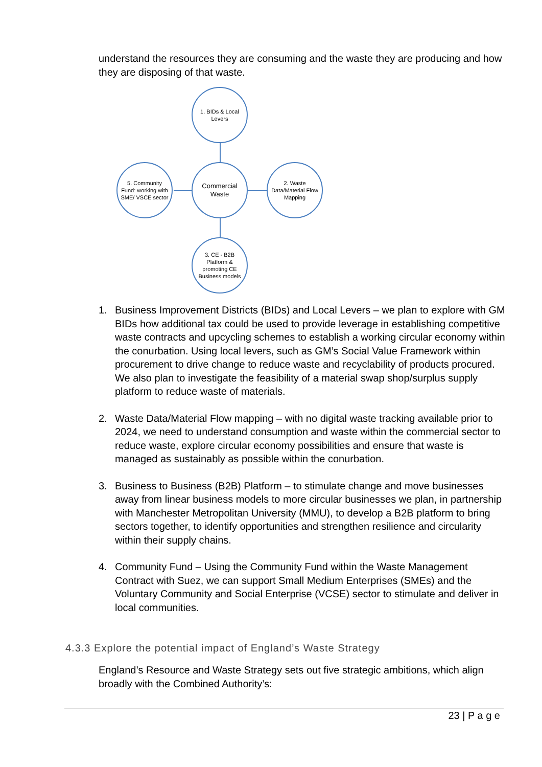understand the resources they are consuming and the waste they are producing and how they are disposing of that waste.
1. BIDs & Local Levers
5. Community Fund: working with SME/ VSCE sector
Commercial Waste
2. Waste Data/Material Flow Mapping
3. CE - B2B Platform & promoting CE Business models
1. Business Improvement Districts (BIDs) and Local Levers – we plan to explore with GM BIDs how additional tax could be used to provide leverage in establishing competitive waste contracts and upcycling schemes to establish a working circular economy within the conurbation. Using local levers, such as GM’s Social Value Framework within procurement to drive change to reduce waste and recyclability of products procured. We also plan to investigate the feasibility of a material swap shop/surplus supply platform to reduce waste of materials.
2. Waste Data/Material Flow mapping – with no digital waste tracking available prior to 2024, we need to understand consumption and waste within the commercial sector to reduce waste, explore circular economy possibilities and ensure that waste is managed as sustainably as possible within the conurbation.
3. Business to Business (B2B) Platform – to stimulate change and move businesses away from linear business models to more circular businesses we plan, in partnership with Manchester Metropolitan University (MMU), to develop a B2B platform to bring sectors together, to identify opportunities and strengthen resilience and circularity within their supply chains.
4. Community Fund – Using the Community Fund within the Waste Management Contract with Suez, we can support Small Medium Enterprises (SMEs) and the Voluntary Community and Social Enterprise (VCSE) sector to stimulate and deliver in local communities.
4.3.3 Explore the potential impact of England’s Waste Strategy
England’s Resource and Waste Strategy sets out five strategic ambitions, which align broadly with the Combined Authority’s:
23 | P a g e